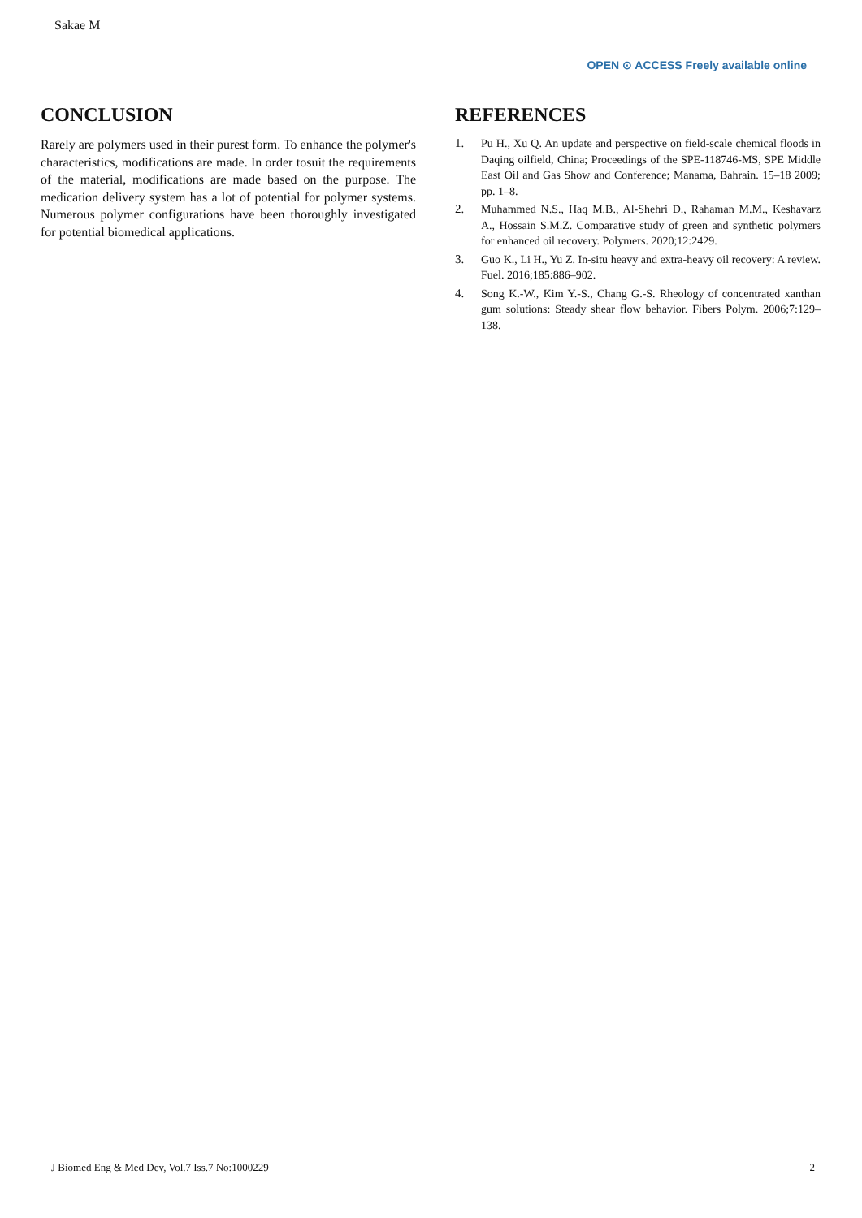Sakae M
OPEN ⊙ ACCESS Freely available online
CONCLUSION
Rarely are polymers used in their purest form. To enhance the polymer's characteristics, modifications are made. In order tosuit the requirements of the material, modifications are made based on the purpose. The medication delivery system has a lot of potential for polymer systems. Numerous polymer configurations have been thoroughly investigated for potential biomedical applications.
REFERENCES
1. Pu H., Xu Q. An update and perspective on field-scale chemical floods in Daqing oilfield, China; Proceedings of the SPE-118746-MS, SPE Middle East Oil and Gas Show and Conference; Manama, Bahrain. 15–18 2009; pp. 1–8.
2. Muhammed N.S., Haq M.B., Al-Shehri D., Rahaman M.M., Keshavarz A., Hossain S.M.Z. Comparative study of green and synthetic polymers for enhanced oil recovery. Polymers. 2020;12:2429.
3. Guo K., Li H., Yu Z. In-situ heavy and extra-heavy oil recovery: A review. Fuel. 2016;185:886–902.
4. Song K.-W., Kim Y.-S., Chang G.-S. Rheology of concentrated xanthan gum solutions: Steady shear flow behavior. Fibers Polym. 2006;7:129–138.
J Biomed Eng & Med Dev, Vol.7 Iss.7 No:1000229 2